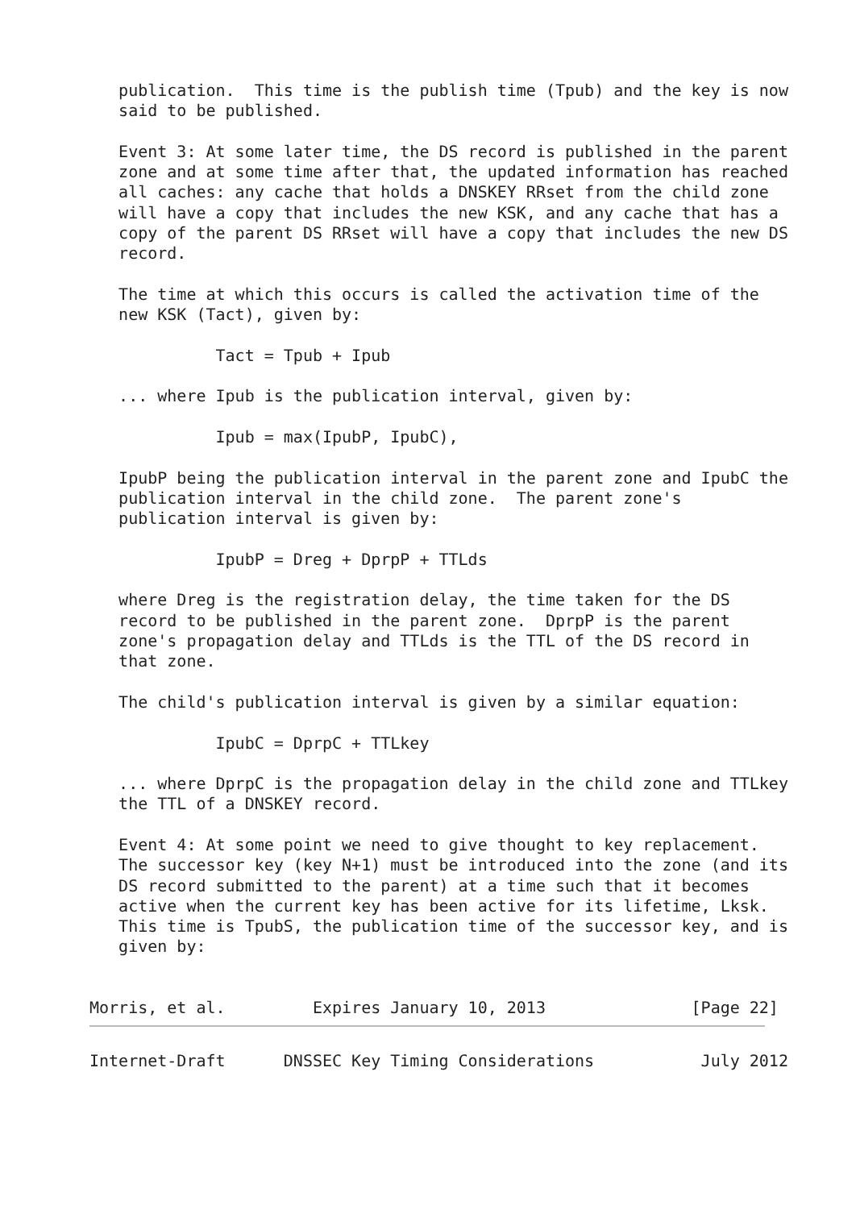publication.  This time is the publish time (Tpub) and the key is now
   said to be published.

   Event 3: At some later time, the DS record is published in the parent
   zone and at some time after that, the updated information has reached
   all caches: any cache that holds a DNSKEY RRset from the child zone
   will have a copy that includes the new KSK, and any cache that has a
   copy of the parent DS RRset will have a copy that includes the new DS
   record.

   The time at which this occurs is called the activation time of the
   new KSK (Tact), given by:

             Tact = Tpub + Ipub

   ... where Ipub is the publication interval, given by:

             Ipub = max(IpubP, IpubC),

   IpubP being the publication interval in the parent zone and IpubC the
   publication interval in the child zone.  The parent zone's
   publication interval is given by:

             IpubP = Dreg + DprpP + TTLds

   where Dreg is the registration delay, the time taken for the DS
   record to be published in the parent zone.  DprpP is the parent
   zone's propagation delay and TTLds is the TTL of the DS record in
   that zone.

   The child's publication interval is given by a similar equation:

             IpubC = DprpC + TTLkey

   ... where DprpC is the propagation delay in the child zone and TTLkey
   the TTL of a DNSKEY record.

   Event 4: At some point we need to give thought to key replacement.
   The successor key (key N+1) must be introduced into the zone (and its
   DS record submitted to the parent) at a time such that it becomes
   active when the current key has been active for its lifetime, Lksk.
   This time is TpubS, the publication time of the successor key, and is
   given by:


Morris, et al.         Expires January 10, 2013               [Page 22]
Internet-Draft      DNSSEC Key Timing Considerations           July 2012